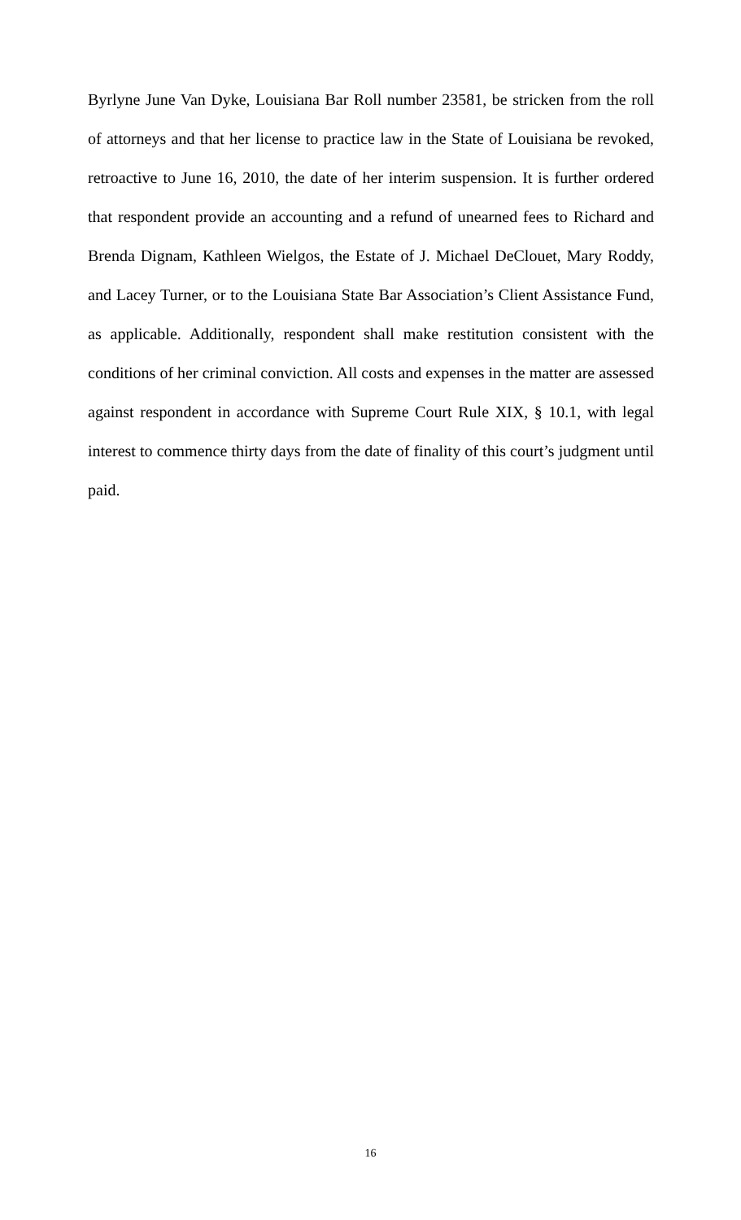Byrlyne June Van Dyke, Louisiana Bar Roll number 23581, be stricken from the roll of attorneys and that her license to practice law in the State of Louisiana be revoked, retroactive to June 16, 2010, the date of her interim suspension. It is further ordered that respondent provide an accounting and a refund of unearned fees to Richard and Brenda Dignam, Kathleen Wielgos, the Estate of J. Michael DeClouet, Mary Roddy, and Lacey Turner, or to the Louisiana State Bar Association’s Client Assistance Fund, as applicable. Additionally, respondent shall make restitution consistent with the conditions of her criminal conviction. All costs and expenses in the matter are assessed against respondent in accordance with Supreme Court Rule XIX, § 10.1, with legal interest to commence thirty days from the date of finality of this court’s judgment until paid.
16